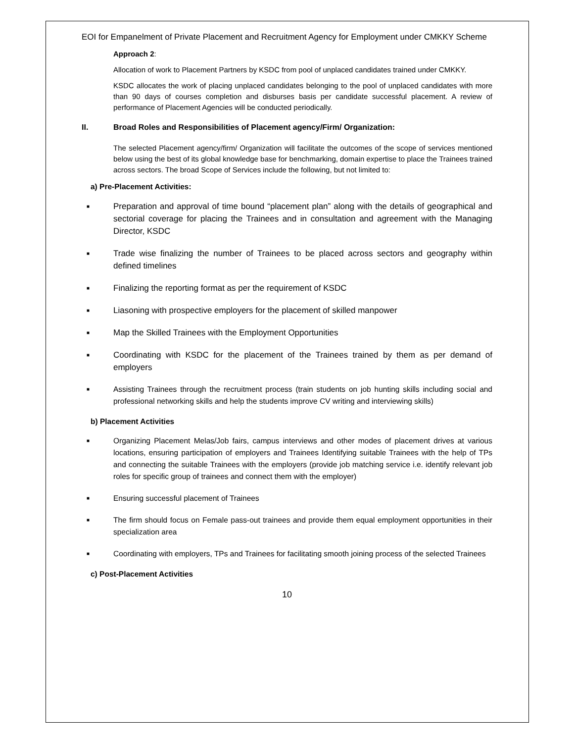EOI for Empanelment of Private Placement and Recruitment Agency for Employment under CMKKY Scheme
Approach 2:
Allocation of work to Placement Partners by KSDC from pool of unplaced candidates trained under CMKKY.
KSDC allocates the work of placing unplaced candidates belonging to the pool of unplaced candidates with more than 90 days of courses completion and disburses basis per candidate successful placement. A review of performance of Placement Agencies will be conducted periodically.
II. Broad Roles and Responsibilities of Placement agency/Firm/ Organization:
The selected Placement agency/firm/ Organization will facilitate the outcomes of the scope of services mentioned below using the best of its global knowledge base for benchmarking, domain expertise to place the Trainees trained across sectors. The broad Scope of Services include the following, but not limited to:
a) Pre-Placement Activities:
■ Preparation and approval of time bound “placement plan” along with the details of geographical and sectorial coverage for placing the Trainees and in consultation and agreement with the Managing Director, KSDC
■ Trade wise finalizing the number of Trainees to be placed across sectors and geography within defined timelines
■ Finalizing the reporting format as per the requirement of KSDC
■ Liasoning with prospective employers for the placement of skilled manpower
■ Map the Skilled Trainees with the Employment Opportunities
■ Coordinating with KSDC for the placement of the Trainees trained by them as per demand of employers
■ Assisting Trainees through the recruitment process (train students on job hunting skills including social and professional networking skills and help the students improve CV writing and interviewing skills)
b) Placement Activities
■ Organizing Placement Melas/Job fairs, campus interviews and other modes of placement drives at various locations, ensuring participation of employers and Trainees Identifying suitable Trainees with the help of TPs and connecting the suitable Trainees with the employers (provide job matching service i.e. identify relevant job roles for specific group of trainees and connect them with the employer)
■ Ensuring successful placement of Trainees
■ The firm should focus on Female pass-out trainees and provide them equal employment opportunities in their specialization area
■ Coordinating with employers, TPs and Trainees for facilitating smooth joining process of the selected Trainees
c) Post-Placement Activities
10